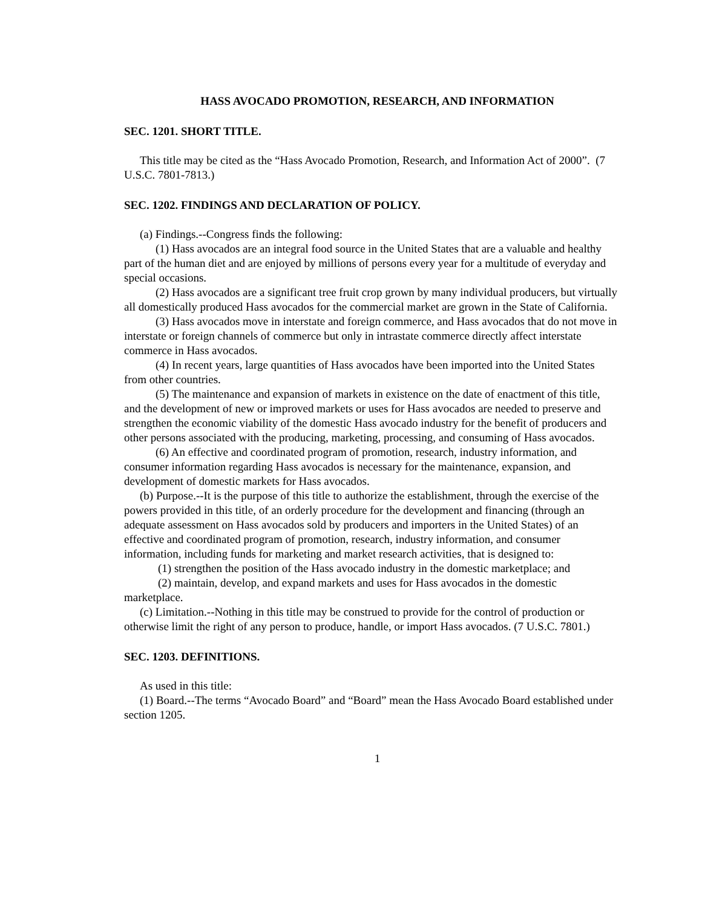HASS AVOCADO PROMOTION, RESEARCH, AND INFORMATION
SEC. 1201. SHORT TITLE.
This title may be cited as the “Hass Avocado Promotion, Research, and Information Act of 2000”. (7 U.S.C. 7801-7813.)
SEC. 1202. FINDINGS AND DECLARATION OF POLICY.
(a) Findings.--Congress finds the following:
(1) Hass avocados are an integral food source in the United States that are a valuable and healthy part of the human diet and are enjoyed by millions of persons every year for a multitude of everyday and special occasions.
(2) Hass avocados are a significant tree fruit crop grown by many individual producers, but virtually all domestically produced Hass avocados for the commercial market are grown in the State of California.
(3) Hass avocados move in interstate and foreign commerce, and Hass avocados that do not move in interstate or foreign channels of commerce but only in intrastate commerce directly affect interstate commerce in Hass avocados.
(4) In recent years, large quantities of Hass avocados have been imported into the United States from other countries.
(5) The maintenance and expansion of markets in existence on the date of enactment of this title, and the development of new or improved markets or uses for Hass avocados are needed to preserve and strengthen the economic viability of the domestic Hass avocado industry for the benefit of producers and other persons associated with the producing, marketing, processing, and consuming of Hass avocados.
(6) An effective and coordinated program of promotion, research, industry information, and consumer information regarding Hass avocados is necessary for the maintenance, expansion, and development of domestic markets for Hass avocados.
(b) Purpose.--It is the purpose of this title to authorize the establishment, through the exercise of the powers provided in this title, of an orderly procedure for the development and financing (through an adequate assessment on Hass avocados sold by producers and importers in the United States) of an effective and coordinated program of promotion, research, industry information, and consumer information, including funds for marketing and market research activities, that is designed to:
(1) strengthen the position of the Hass avocado industry in the domestic marketplace; and
(2) maintain, develop, and expand markets and uses for Hass avocados in the domestic marketplace.
(c) Limitation.--Nothing in this title may be construed to provide for the control of production or otherwise limit the right of any person to produce, handle, or import Hass avocados. (7 U.S.C. 7801.)
SEC. 1203. DEFINITIONS.
As used in this title:
(1) Board.--The terms “Avocado Board” and “Board” mean the Hass Avocado Board established under section 1205.
1